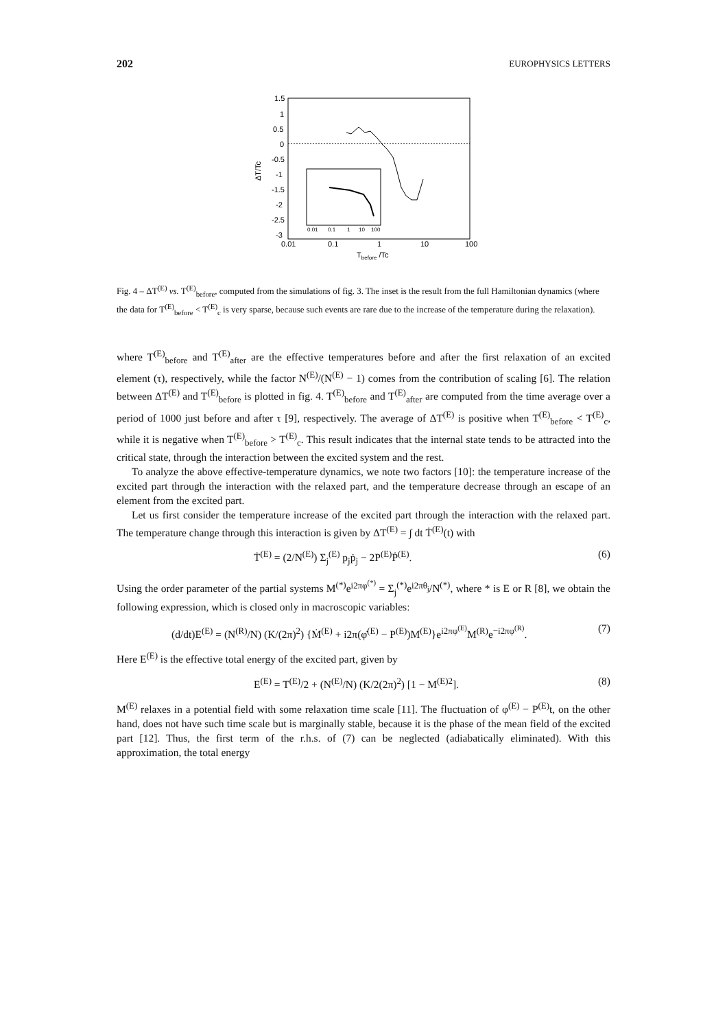202 EUROPHYSICS LETTERS
1.5
1
0.5
0
-0.5
-1
-1.5
-2
-2.5
-3
0.01
0.1
1
10
100
Tbefore /Tc
ΔT/Tc
0.01
0.1
1
10
100
Fig. 4 – ΔT<sup>(E)</sup> vs. T<sup>(E)</sup><sub>before</sub>, computed from the simulations of fig. 3. The inset is the result from the full Hamiltonian dynamics (where the data for T<sup>(E)</sup><sub>before</sub> < T<sup>(E)</sup><sub>c</sub> is very sparse, because such events are rare due to the increase of the temperature during the relaxation).
where T<sup>(E)</sup><sub>before</sub> and T<sup>(E)</sup><sub>after</sub> are the effective temperatures before and after the first relaxation of an excited element (τ), respectively, while the factor N<sup>(E)</sup>/(N<sup>(E)</sup> − 1) comes from the contribution of scaling [6]. The relation between ΔT<sup>(E)</sup> and T<sup>(E)</sup><sub>before</sub> is plotted in fig. 4. T<sup>(E)</sup><sub>before</sub> and T<sup>(E)</sup><sub>after</sub> are computed from the time average over a period of 1000 just before and after τ [9], respectively. The average of ΔT<sup>(E)</sup> is positive when T<sup>(E)</sup><sub>before</sub> < T<sup>(E)</sup><sub>c</sub>, while it is negative when T<sup>(E)</sup><sub>before</sub> > T<sup>(E)</sup><sub>c</sub>. This result indicates that the internal state tends to be attracted into the critical state, through the interaction between the excited system and the rest.
To analyze the above effective-temperature dynamics, we note two factors [10]: the temperature increase of the excited part through the interaction with the relaxed part, and the temperature decrease through an escape of an element from the excited part.
Let us first consider the temperature increase of the excited part through the interaction with the relaxed part. The temperature change through this interaction is given by ΔT<sup>(E)</sup> = ∫ dt Ṫ<sup>(E)</sup>(t) with
Ṫ<sup>(E)</sup> = (2/N<sup>(E)</sup>) Σ<sub>j</sub><sup>(E)</sup> p<sub>j</sub>ṗ<sub>j</sub> − 2P<sup>(E)</sup>Ṗ<sup>(E)</sup>. (6)
Using the order parameter of the partial systems M<sup>(*)</sup>e<sup>i2πφ<sup>(*)</sup></sup> = Σ<sub>j</sub><sup>(*)</sup>e<sup>i2πθ<sub>j</sub></sup>/N<sup>(*)</sup>, where * is E or R [8], we obtain the following expression, which is closed only in macroscopic variables:
(d/dt)E<sup>(E)</sup> = (N<sup>(R)</sup>/N) (K/(2π)<sup>2</sup>) {Ṁ<sup>(E)</sup> + i2π(φ̇<sup>(E)</sup> − P<sup>(E)</sup>)M<sup>(E)</sup>}e<sup>i2πφ<sup>(E)</sup></sup>M<sup>(R)</sup>e<sup>−i2πφ<sup>(R)</sup></sup>. (7)
Here E<sup>(E)</sup> is the effective total energy of the excited part, given by
E<sup>(E)</sup> = T<sup>(E)</sup>/2 + (N<sup>(E)</sup>/N) (K/2(2π)<sup>2</sup>) [1 − M<sup>(E)2</sup>]. (8)
M<sup>(E)</sup> relaxes in a potential field with some relaxation time scale [11]. The fluctuation of φ<sup>(E)</sup> − P<sup>(E)</sup>t, on the other hand, does not have such time scale but is marginally stable, because it is the phase of the mean field of the excited part [12]. Thus, the first term of the r.h.s. of (7) can be neglected (adiabatically eliminated). With this approximation, the total energy